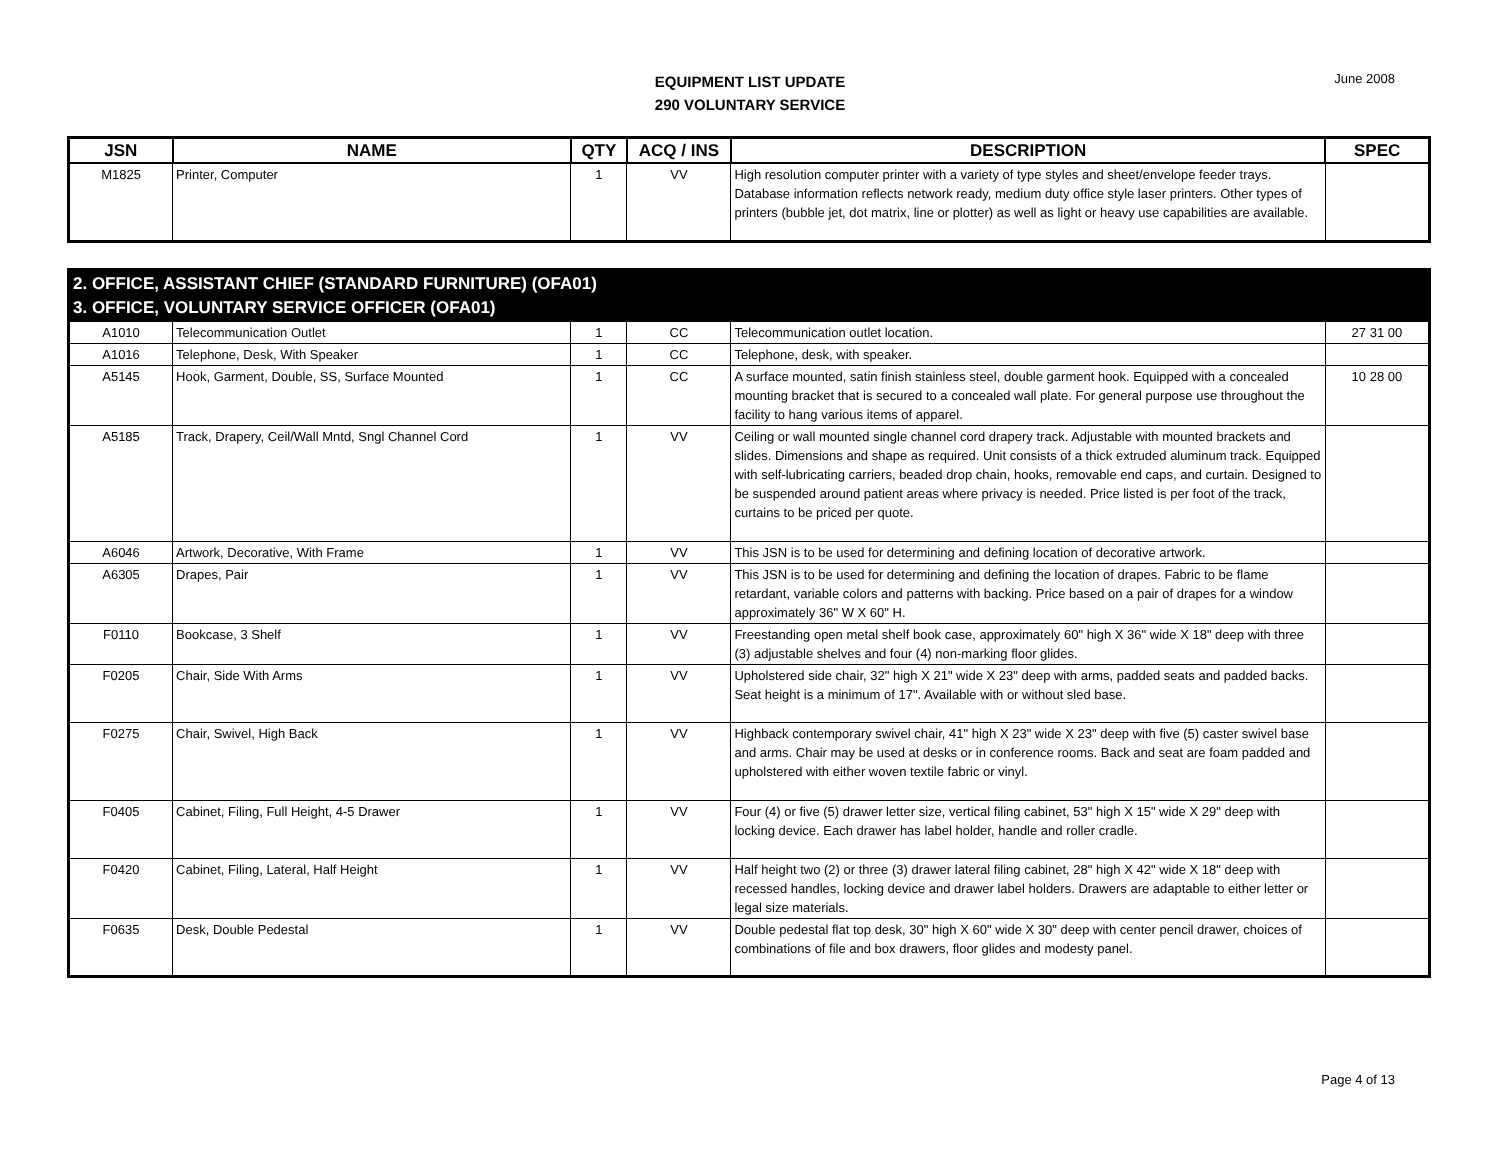EQUIPMENT LIST UPDATE
290 VOLUNTARY SERVICE
June 2008
| JSN | NAME | QTY | ACQ / INS | DESCRIPTION | SPEC |
| --- | --- | --- | --- | --- | --- |
| M1825 | Printer, Computer | 1 | VV | High resolution computer printer with a variety of type styles and sheet/envelope feeder trays. Database information reflects network ready, medium duty office style laser printers. Other types of printers (bubble jet, dot matrix, line or plotter) as well as light or heavy use capabilities are available. | |
| 2. OFFICE, ASSISTANT CHIEF (STANDARD FURNITURE) (OFA01) 3. OFFICE, VOLUNTARY SERVICE OFFICER (OFA01) | | | | | |
| A1010 | Telecommunication Outlet | 1 | CC | Telecommunication outlet location. | 27 31 00 |
| A1016 | Telephone, Desk, With Speaker | 1 | CC | Telephone, desk, with speaker. | |
| A5145 | Hook, Garment, Double, SS, Surface Mounted | 1 | CC | A surface mounted, satin finish stainless steel, double garment hook. Equipped with a concealed mounting bracket that is secured to a concealed wall plate. For general purpose use throughout the facility to hang various items of apparel. | 10 28 00 |
| A5185 | Track, Drapery, Ceil/Wall Mntd, Sngl Channel Cord | 1 | VV | Ceiling or wall mounted single channel cord drapery track. Adjustable with mounted brackets and slides. Dimensions and shape as required. Unit consists of a thick extruded aluminum track. Equipped with self-lubricating carriers, beaded drop chain, hooks, removable end caps, and curtain. Designed to be suspended around patient areas where privacy is needed. Price listed is per foot of the track, curtains to be priced per quote. | |
| A6046 | Artwork, Decorative, With Frame | 1 | VV | This JSN is to be used for determining and defining location of decorative artwork. | |
| A6305 | Drapes, Pair | 1 | VV | This JSN is to be used for determining and defining the location of drapes. Fabric to be flame retardant, variable colors and patterns with backing. Price based on a pair of drapes for a window approximately 36" W X 60" H. | |
| F0110 | Bookcase, 3 Shelf | 1 | VV | Freestanding open metal shelf book case, approximately 60" high X 36" wide X 18" deep with three (3) adjustable shelves and four (4) non-marking floor glides. | |
| F0205 | Chair, Side With Arms | 1 | VV | Upholstered side chair, 32" high X 21" wide X 23" deep with arms, padded seats and padded backs. Seat height is a minimum of 17". Available with or without sled base. | |
| F0275 | Chair, Swivel, High Back | 1 | VV | Highback contemporary swivel chair, 41" high X 23" wide X 23" deep with five (5) caster swivel base and arms. Chair may be used at desks or in conference rooms. Back and seat are foam padded and upholstered with either woven textile fabric or vinyl. | |
| F0405 | Cabinet, Filing, Full Height, 4-5 Drawer | 1 | VV | Four (4) or five (5) drawer letter size, vertical filing cabinet, 53" high X 15" wide X 29" deep with locking device. Each drawer has label holder, handle and roller cradle. | |
| F0420 | Cabinet, Filing, Lateral, Half Height | 1 | VV | Half height two (2) or three (3) drawer lateral filing cabinet, 28" high X 42" wide X 18" deep with recessed handles, locking device and drawer label holders. Drawers are adaptable to either letter or legal size materials. | |
| F0635 | Desk, Double Pedestal | 1 | VV | Double pedestal flat top desk, 30" high X 60" wide X 30" deep with center pencil drawer, choices of combinations of file and box drawers, floor glides and modesty panel. | |
Page 4 of 13